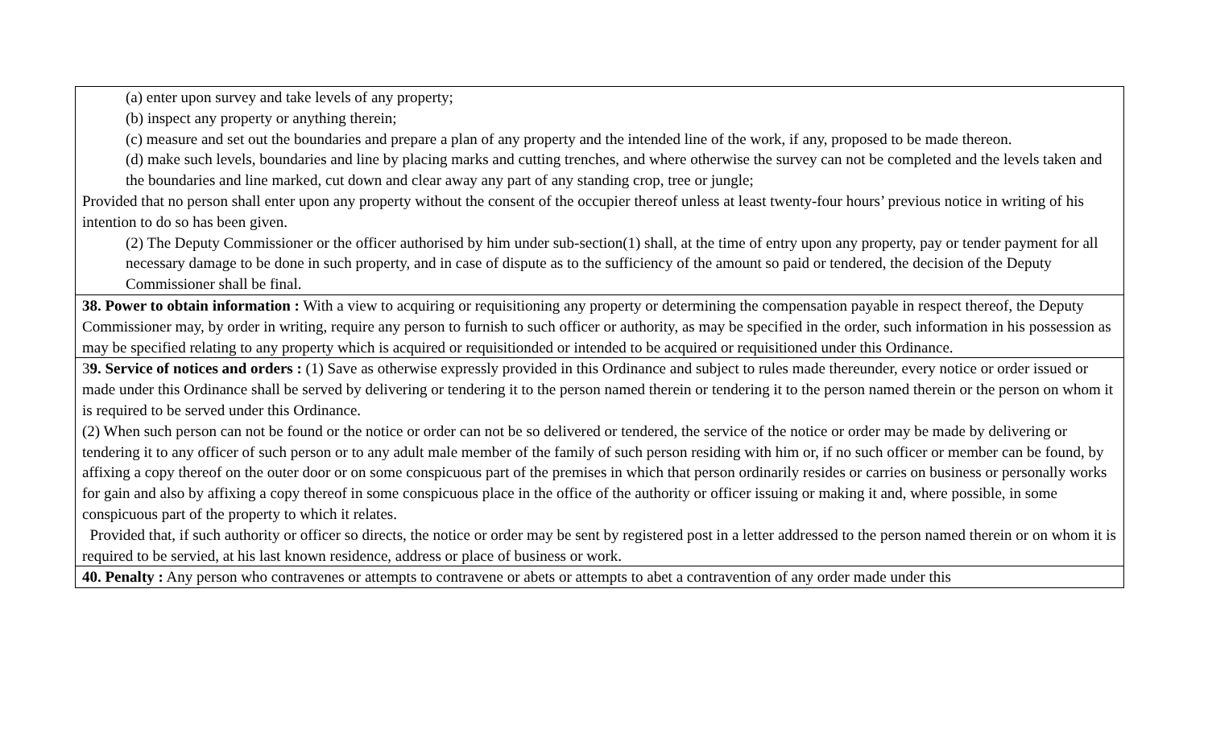| (a) enter upon survey and take levels of any property; (b) inspect any property or anything therein; (c) measure and set out the boundaries and prepare a plan of any property and the intended line of the work, if any, proposed to be made thereon. (d) make such levels, boundaries and line by placing marks and cutting trenches, and where otherwise the survey can not be completed and the levels taken and the boundaries and line marked, cut down and clear away any part of any standing crop, tree or jungle; Provided that no person shall enter upon any property without the consent of the occupier thereof unless at least twenty-four hours’ previous notice in writing of his intention to do so has been given. (2) The Deputy Commissioner or the officer authorised by him under sub-section(1) shall, at the time of entry upon any property, pay or tender payment for all necessary damage to be done in such property, and in case of dispute as to the sufficiency of the amount so paid or tendered, the decision of the Deputy Commissioner shall be final. |
| 38. Power to obtain information : With a view to acquiring or requisitioning any property or determining the compensation payable in respect thereof, the Deputy Commissioner may, by order in writing, require any person to furnish to such officer or authority, as may be specified in the order, such information in his possession as may be specified relating to any property which is acquired or requisitionded or intended to be acquired or requisitioned under this Ordinance. |
| 3 9. Service of notices and orders : (1) Save as otherwise expressly provided in this Ordinance and subject to rules made thereunder, every notice or order issued or made under this Ordinance shall be served by delivering or tendering it to the person named therein or tendering it to the person named therein or the person on whom it is required to be served under this Ordinance. (2) When such person can not be found or the notice or order can not be so delivered or tendered, the service of the notice or order may be made by delivering or tendering it to any officer of such person or to any adult male member of the family of such person residing with him or, if no such officer or member can be found, by affixing a copy thereof on the outer door or on some conspicuous part of the premises in which that person ordinarily resides or carries on business or personally works for gain and also by affixing a copy thereof in some conspicuous place in the office of the authority or officer issuing or making it and, where possible, in some conspicuous part of the property to which it relates. Provided that, if such authority or officer so directs, the notice or order may be sent by registered post in a letter addressed to the person named therein or on whom it is required to be servied, at his last known residence, address or place of business or work. |
| 40. Penalty : Any person who contravenes or attempts to contravene or abets or attempts to abet a contravention of any order made under this |